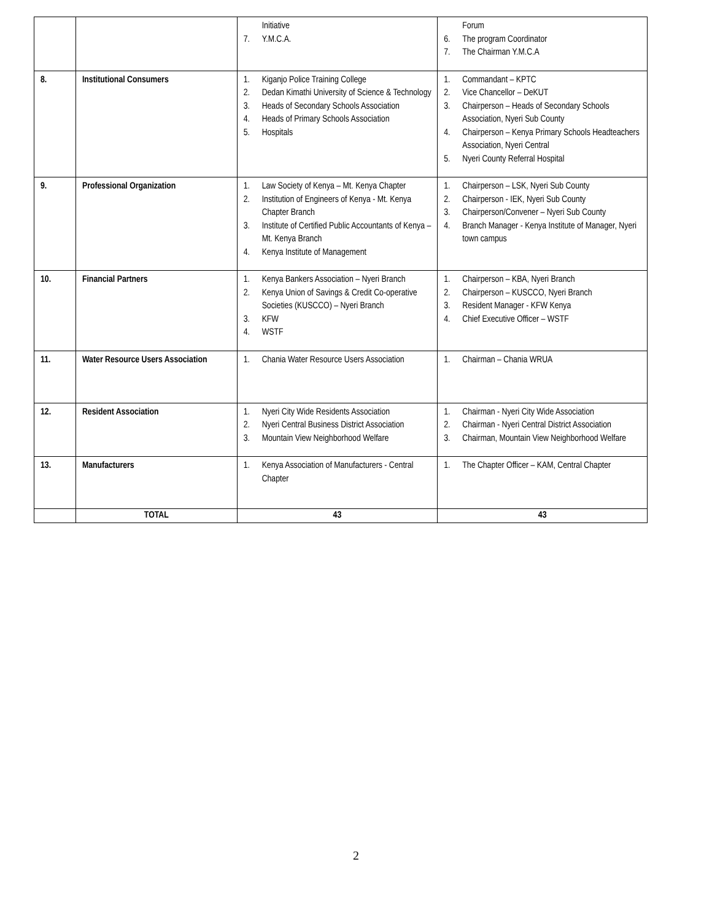| | | Initiative 7. Y.M.C.A. | Forum 6. The program Coordinator 7. The Chairman Y.M.C.A |
| 8. | Institutional Consumers | 1. Kiganjo Police Training College 2. Dedan Kimathi University of Science & Technology 3. Heads of Secondary Schools Association 4. Heads of Primary Schools Association 5. Hospitals | 1. Commandant – KPTC 2. Vice Chancellor – DeKUT 3. Chairperson – Heads of Secondary Schools Association, Nyeri Sub County 4. Chairperson – Kenya Primary Schools Headteachers Association, Nyeri Central 5. Nyeri County Referral Hospital |
| 9. | Professional Organization | 1. Law Society of Kenya – Mt. Kenya Chapter 2. Institution of Engineers of Kenya - Mt. Kenya Chapter Branch 3. Institute of Certified Public Accountants of Kenya – Mt. Kenya Branch 4. Kenya Institute of Management | 1. Chairperson – LSK, Nyeri Sub County 2. Chairperson - IEK, Nyeri Sub County 3. Chairperson/Convener – Nyeri Sub County 4. Branch Manager - Kenya Institute of Manager, Nyeri town campus |
| 10. | Financial Partners | 1. Kenya Bankers Association – Nyeri Branch 2. Kenya Union of Savings & Credit Co-operative Societies (KUSCCO) – Nyeri Branch 3. KFW 4. WSTF | 1. Chairperson – KBA, Nyeri Branch 2. Chairperson – KUSCCO, Nyeri Branch 3. Resident Manager - KFW Kenya 4. Chief Executive Officer – WSTF |
| 11. | Water Resource Users Association | 1. Chania Water Resource Users Association | 1. Chairman – Chania WRUA |
| 12. | Resident Association | 1. Nyeri City Wide Residents Association 2. Nyeri Central Business District Association 3. Mountain View Neighborhood Welfare | 1. Chairman - Nyeri City Wide Association 2. Chairman - Nyeri Central District Association 3. Chairman, Mountain View Neighborhood Welfare |
| 13. | Manufacturers | 1. Kenya Association of Manufacturers - Central Chapter | 1. The Chapter Officer – KAM, Central Chapter |
| | TOTAL | 43 | 43 |
2